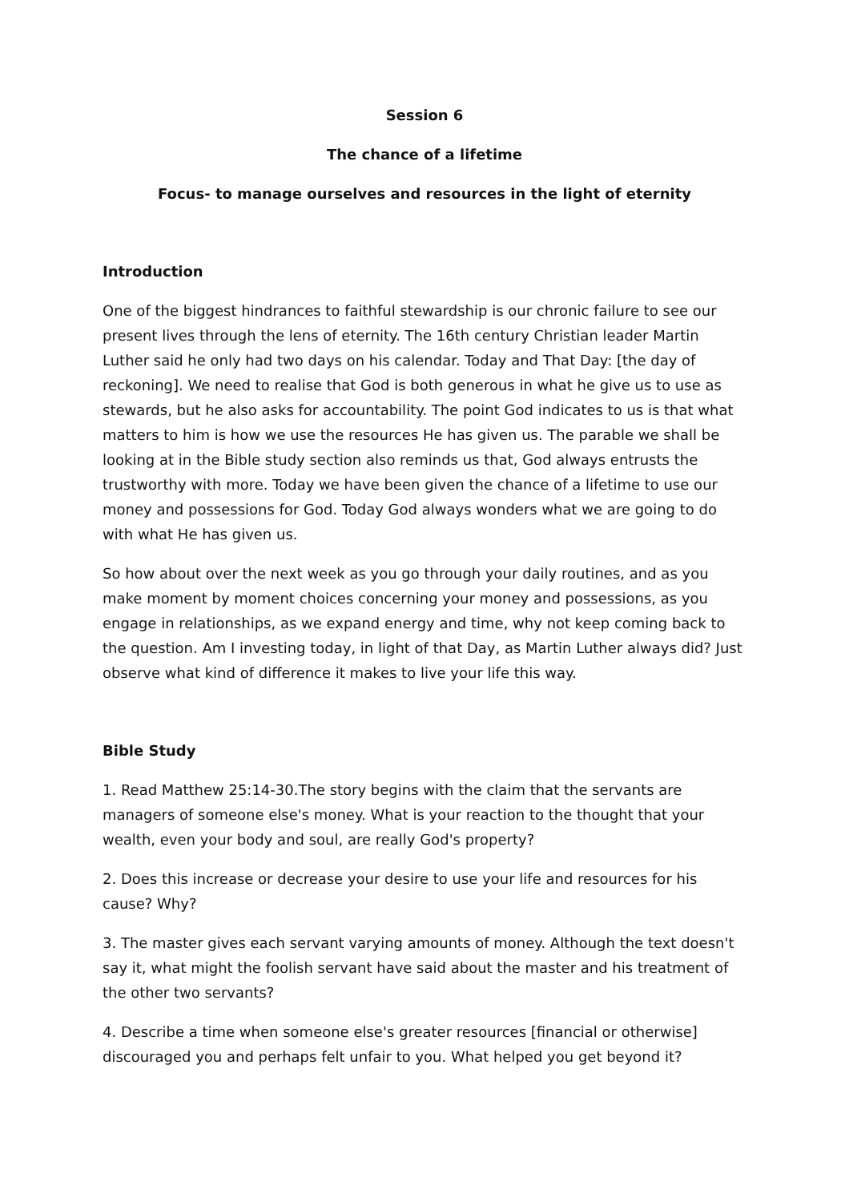Session 6
The chance of a lifetime
Focus- to manage ourselves and resources in the light of eternity
Introduction
One of the biggest hindrances to faithful stewardship is our chronic failure to see our present lives through the lens of eternity. The 16th century Christian leader Martin Luther said he only had two days on his calendar. Today and That Day: [the day of reckoning]. We need to realise that God is both generous in what he give us to use as stewards, but he also asks for accountability. The point God indicates to us is that what matters to him is how we use the resources He has given us. The parable we shall be looking at in the Bible study section also reminds us that, God always entrusts the trustworthy with more. Today we have been given the chance of a lifetime to use our money and possessions for God. Today God always wonders what we are going to do with what He has given us.
So how about over the next week as you go through your daily routines, and as you make moment by moment choices concerning your money and possessions, as you engage in relationships, as we expand energy and time, why not keep coming back to the question. Am I investing today, in light of that Day, as Martin Luther always did? Just observe what kind of difference it makes to live your life this way.
Bible Study
1. Read Matthew 25:14-30.The story begins with the claim that the servants are managers of someone else's money. What is your reaction to the thought that your wealth, even your body and soul, are really God's property?
2. Does this increase or decrease your desire to use your life and resources for his cause? Why?
3. The master gives each servant varying amounts of money. Although the text doesn't say it, what might the foolish servant have said about the master and his treatment of the other two servants?
4. Describe a time when someone else's greater resources [financial or otherwise] discouraged you and perhaps felt unfair to you. What helped you get beyond it?